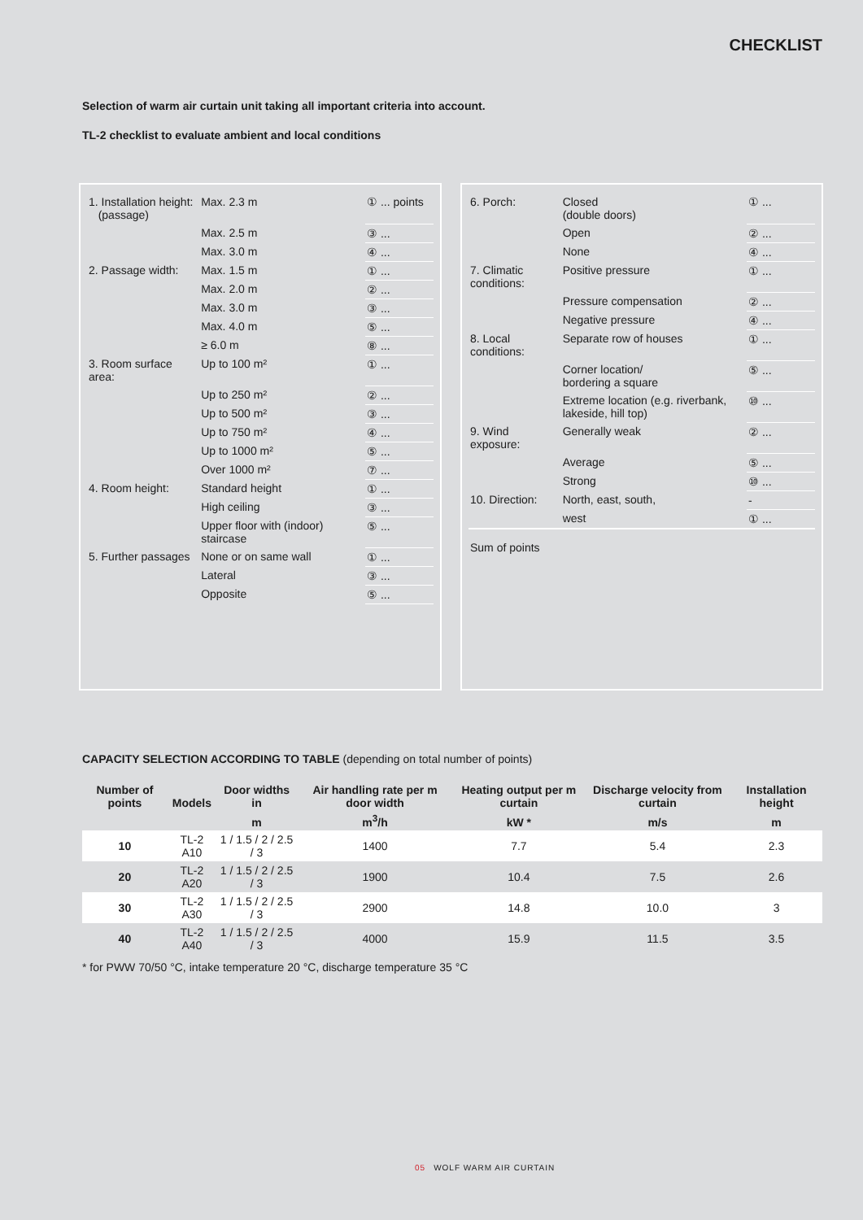CHECKLIST
Selection of warm air curtain unit taking all important criteria into account.
TL-2 checklist to evaluate ambient and local conditions
| 1. Installation height: (passage) | Max. 2.3 m | ① ... points |
| | Max. 2.5 m | ③ ... |
| | Max. 3.0 m | ④ ... |
| 2. Passage width: | Max. 1.5 m | ① ... |
| | Max. 2.0 m | ② ... |
| | Max. 3.0 m | ③ ... |
| | Max. 4.0 m | ⑤ ... |
| | ≥ 6.0 m | ⑧ ... |
| 3. Room surface area: | Up to 100 m² | ① ... |
| | Up to 250 m² | ② ... |
| | Up to 500 m² | ③ ... |
| | Up to 750 m² | ④ ... |
| | Up to 1000 m² | ⑤ ... |
| | Over 1000 m² | ⑦ ... |
| 4. Room height: | Standard height | ① ... |
| | High ceiling | ③ ... |
| | Upper floor with (indoor) staircase | ⑤ ... |
| 5. Further passages | None or on same wall | ① ... |
| | Lateral | ③ ... |
| | Opposite | ⑤ ... |
| 6. Porch: | Closed (double doors) | ① ... |
| | Open | ② ... |
| | None | ④ ... |
| 7. Climatic conditions: | Positive pressure | ① ... |
| | Pressure compensation | ② ... |
| | Negative pressure | ④ ... |
| 8. Local conditions: | Separate row of houses | ① ... |
| | Corner location/ bordering a square | ⑤ ... |
| | Extreme location (e.g. riverbank, lakeside, hill top) | ⑩ ... |
| 9. Wind exposure: | Generally weak | ② ... |
| | Average | ⑤ ... |
| | Strong | ⑩ ... |
| 10. Direction: | North, east, south, | - |
| | west | ① ... |
| Sum of points | | |
CAPACITY SELECTION ACCORDING TO TABLE (depending on total number of points)
| Number of points | Models | Door widths in | Air handling rate per m door width | Heating output per m curtain | Discharge velocity from curtain | Installation height |
| --- | --- | --- | --- | --- | --- | --- |
| | | m | m<sup>3</sup>/h | kW * | m/s | m |
| 10 | TL-2 A10 | 1 / 1.5 / 2 / 2.5 / 3 | 1400 | 7.7 | 5.4 | 2.3 |
| 20 | TL-2 A20 | 1 / 1.5 / 2 / 2.5 / 3 | 1900 | 10.4 | 7.5 | 2.6 |
| 30 | TL-2 A30 | 1 / 1.5 / 2 / 2.5 / 3 | 2900 | 14.8 | 10.0 | 3 |
| 40 | TL-2 A40 | 1 / 1.5 / 2 / 2.5 / 3 | 4000 | 15.9 | 11.5 | 3.5 |
* for PWW 70/50 °C, intake temperature 20 °C, discharge temperature 35 °C
05 WOLF WARM AIR CURTAIN